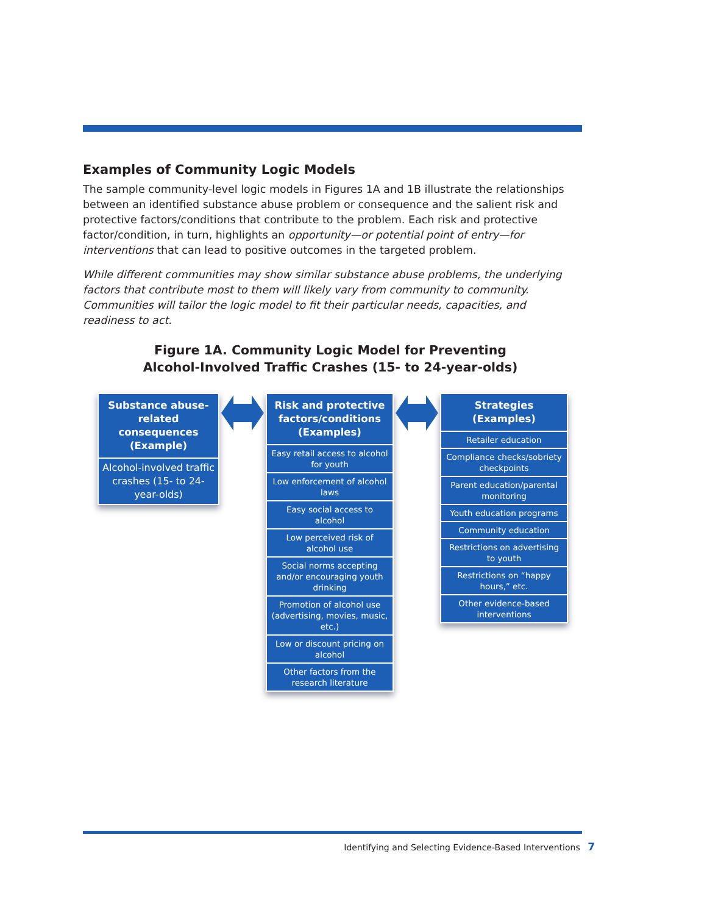Examples of Community Logic Models
The sample community-level logic models in Figures 1A and 1B illustrate the relationships between an identified substance abuse problem or consequence and the salient risk and protective factors/conditions that contribute to the problem. Each risk and protective factor/condition, in turn, highlights an opportunity—or potential point of entry—for interventions that can lead to positive outcomes in the targeted problem.
While different communities may show similar substance abuse problems, the underlying factors that contribute most to them will likely vary from community to community. Communities will tailor the logic model to fit their particular needs, capacities, and readiness to act.
Figure 1A. Community Logic Model for Preventing
Alcohol-Involved Traffic Crashes (15- to 24-year-olds)
Substance abuse-related consequences (Example)
Alcohol-involved traffic crashes (15- to 24-year-olds)
Risk and protective factors/conditions (Examples)
Easy retail access to alcohol for youth
Low enforcement of alcohol laws
Easy social access to alcohol
Low perceived risk of alcohol use
Social norms accepting and/or encouraging youth drinking
Promotion of alcohol use (advertising, movies, music, etc.)
Low or discount pricing on alcohol
Other factors from the research literature
Strategies (Examples)
Retailer education
Compliance checks/sobriety checkpoints
Parent education/parental monitoring
Youth education programs
Community education
Restrictions on advertising to youth
Restrictions on “happy hours,” etc.
Other evidence-based interventions
Identifying and Selecting Evidence-Based Interventions 7